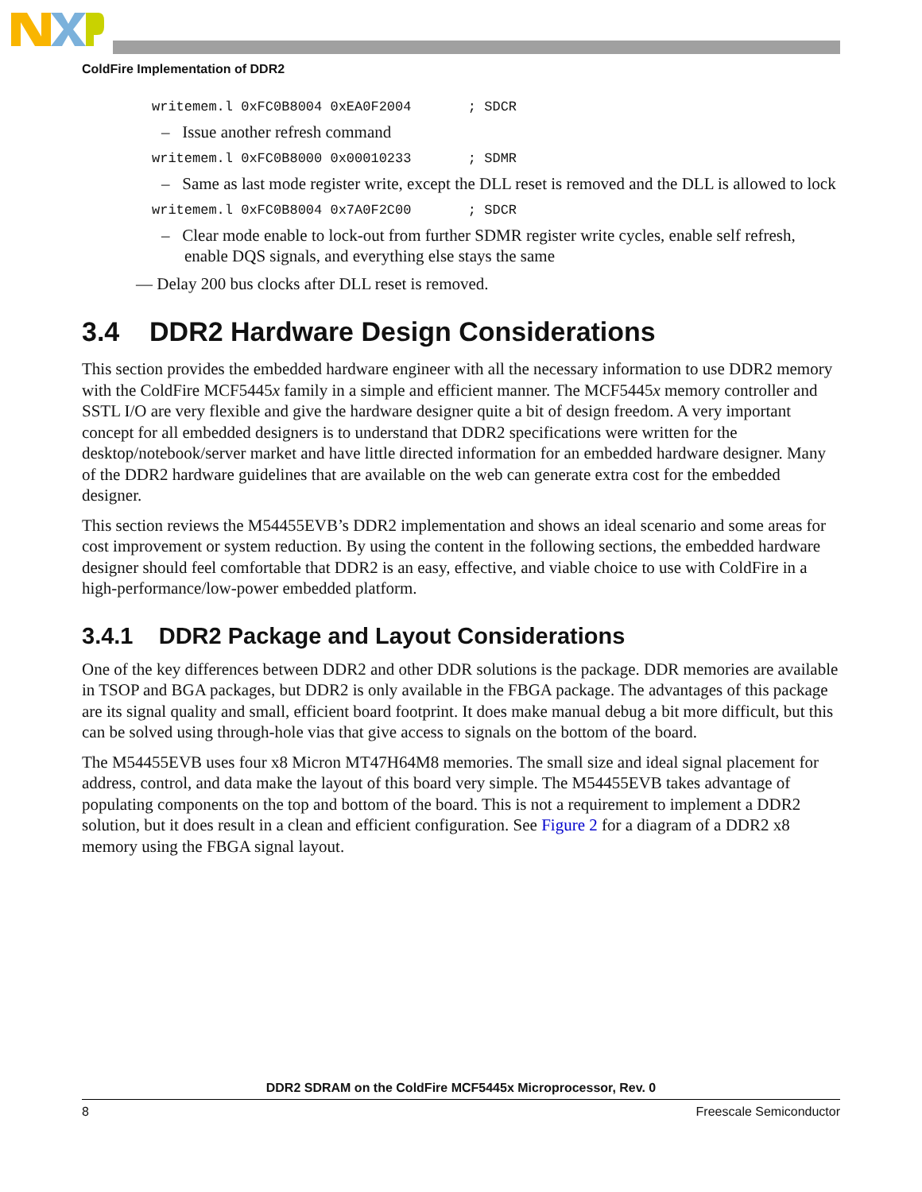ColdFire Implementation of DDR2
writemem.l 0xFC0B8004 0xEA0F2004 ; SDCR
– Issue another refresh command
writemem.l 0xFC0B8000 0x00010233 ; SDMR
– Same as last mode register write, except the DLL reset is removed and the DLL is allowed to lock
writemem.l 0xFC0B8004 0x7A0F2C00 ; SDCR
– Clear mode enable to lock-out from further SDMR register write cycles, enable self refresh, enable DQS signals, and everything else stays the same
— Delay 200 bus clocks after DLL reset is removed.
3.4 DDR2 Hardware Design Considerations
This section provides the embedded hardware engineer with all the necessary information to use DDR2 memory with the ColdFire MCF5445x family in a simple and efficient manner. The MCF5445x memory controller and SSTL I/O are very flexible and give the hardware designer quite a bit of design freedom. A very important concept for all embedded designers is to understand that DDR2 specifications were written for the desktop/notebook/server market and have little directed information for an embedded hardware designer. Many of the DDR2 hardware guidelines that are available on the web can generate extra cost for the embedded designer.
This section reviews the M54455EVB’s DDR2 implementation and shows an ideal scenario and some areas for cost improvement or system reduction. By using the content in the following sections, the embedded hardware designer should feel comfortable that DDR2 is an easy, effective, and viable choice to use with ColdFire in a high-performance/low-power embedded platform.
3.4.1 DDR2 Package and Layout Considerations
One of the key differences between DDR2 and other DDR solutions is the package. DDR memories are available in TSOP and BGA packages, but DDR2 is only available in the FBGA package. The advantages of this package are its signal quality and small, efficient board footprint. It does make manual debug a bit more difficult, but this can be solved using through-hole vias that give access to signals on the bottom of the board.
The M54455EVB uses four x8 Micron MT47H64M8 memories. The small size and ideal signal placement for address, control, and data make the layout of this board very simple. The M54455EVB takes advantage of populating components on the top and bottom of the board. This is not a requirement to implement a DDR2 solution, but it does result in a clean and efficient configuration. See Figure 2 for a diagram of a DDR2 x8 memory using the FBGA signal layout.
DDR2 SDRAM on the ColdFire MCF5445x Microprocessor, Rev. 0
8 Freescale Semiconductor